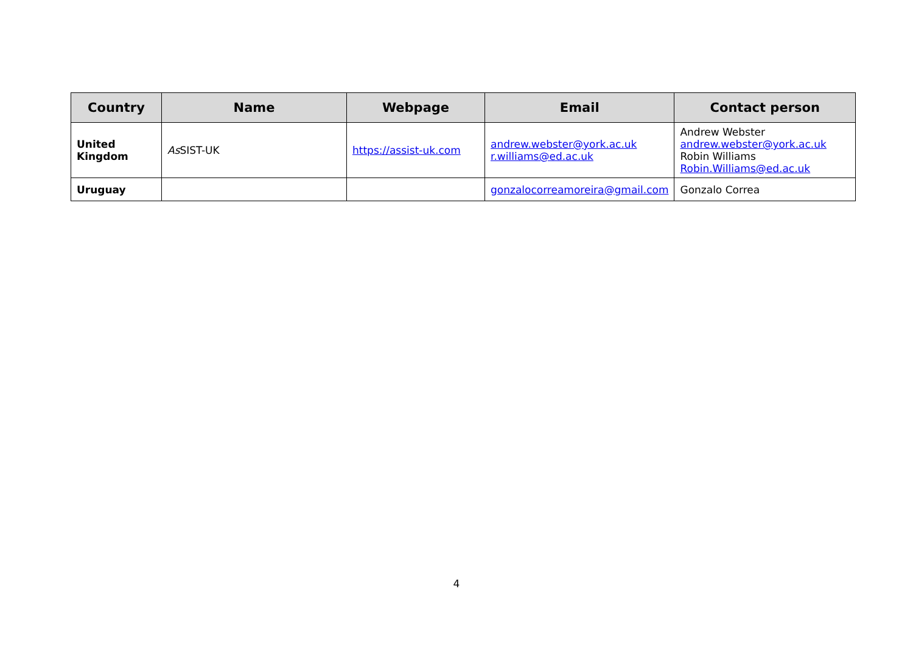| Country | Name | Webpage | Email | Contact person |
| --- | --- | --- | --- | --- |
| United Kingdom | As SIST-UK | https://assist-uk.com | andrew.webster@york.ac.uk r.williams@ed.ac.uk | Andrew Webster andrew.webster@york.ac.uk Robin Williams Robin.Williams@ed.ac.uk |
| Uruguay | | | gonzalocorreamoreira@gmail.com | Gonzalo Correa |
4